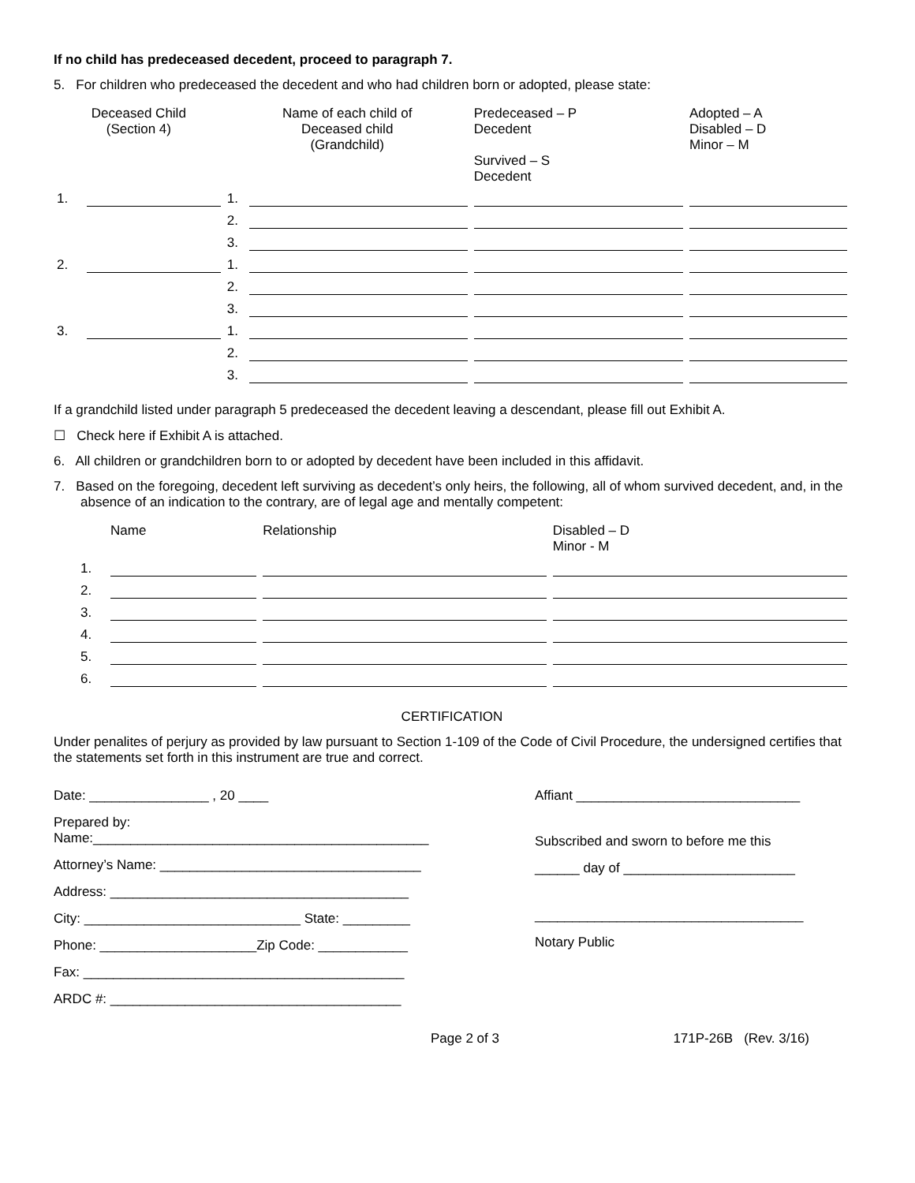If no child has predeceased decedent, proceed to paragraph 7.
5. For children who predeceased the decedent and who had children born or adopted, please state:
| Deceased Child (Section 4) | | Name of each child of Deceased child (Grandchild) | | Predeceased – P Decedent Survived – S Decedent | Adopted – A Disabled – D Minor – M |
| 1. | | 1. | | | |
| | | 2. | | | |
| | | 3. | | | |
| 2. | | 1. | | | |
| | | 2. | | | |
| | | 3. | | | |
| 3. | | 1. | | | |
| | | 2. | | | |
| | | 3. | | | |
If a grandchild listed under paragraph 5 predeceased the decedent leaving a descendant, please fill out Exhibit A.
☐ Check here if Exhibit A is attached.
6. All children or grandchildren born to or adopted by decedent have been included in this affidavit.
7. Based on the foregoing, decedent left surviving as decedent’s only heirs, the following, all of whom survived decedent, and, in the absence of an indication to the contrary, are of legal age and mentally competent:
| | Name | Relationship | Disabled – D Minor - M |
| 1. | | | |
| 2. | | | |
| 3. | | | |
| 4. | | | |
| 5. | | | |
| 6. | | | |
CERTIFICATION
Under penalites of perjury as provided by law pursuant to Section 1-109 of the Code of Civil Procedure, the undersigned certifies that the statements set forth in this instrument are true and correct.
Date: ________________ , 20 ____
Prepared by:
Name:_____________________________________________
Attorney’s Name: ___________________________________
Address: ________________________________________
City: _____________________________ State: _________
Phone: _____________________Zip Code: ____________
Fax: ___________________________________________
ARDC #: _______________________________________
Affiant ______________________________
Subscribed and sworn to before me this
______ day of _______________________
____________________________________
Notary Public
Page 2 of 3 171P-26B (Rev. 3/16)